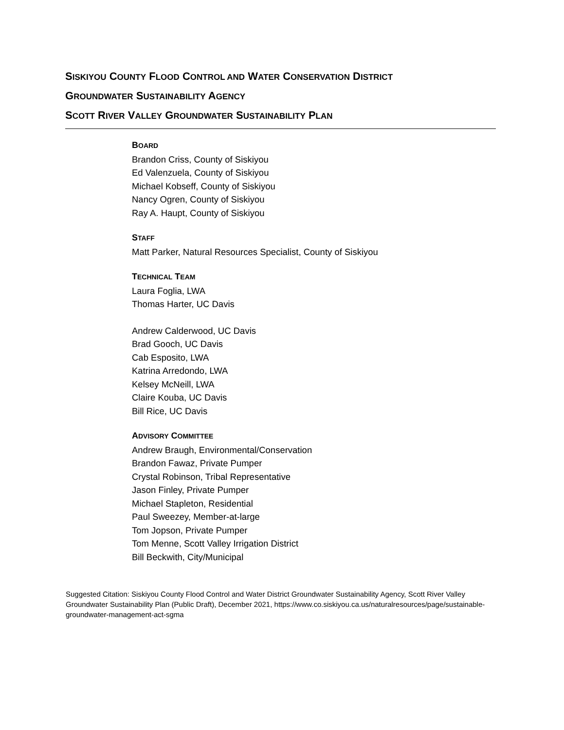SISKIYOU COUNTY FLOOD CONTROL AND WATER CONSERVATION DISTRICT
GROUNDWATER SUSTAINABILITY AGENCY
SCOTT RIVER VALLEY GROUNDWATER SUSTAINABILITY PLAN
BOARD
Brandon Criss, County of Siskiyou
Ed Valenzuela, County of Siskiyou
Michael Kobseff, County of Siskiyou
Nancy Ogren, County of Siskiyou
Ray A. Haupt, County of Siskiyou
STAFF
Matt Parker, Natural Resources Specialist, County of Siskiyou
TECHNICAL TEAM
Laura Foglia, LWA
Thomas Harter, UC Davis
Andrew Calderwood, UC Davis
Brad Gooch, UC Davis
Cab Esposito, LWA
Katrina Arredondo, LWA
Kelsey McNeill, LWA
Claire Kouba, UC Davis
Bill Rice, UC Davis
ADVISORY COMMITTEE
Andrew Braugh, Environmental/Conservation
Brandon Fawaz, Private Pumper
Crystal Robinson, Tribal Representative
Jason Finley, Private Pumper
Michael Stapleton, Residential
Paul Sweezey, Member-at-large
Tom Jopson, Private Pumper
Tom Menne, Scott Valley Irrigation District
Bill Beckwith, City/Municipal
Suggested Citation: Siskiyou County Flood Control and Water District Groundwater Sustainability Agency, Scott River Valley Groundwater Sustainability Plan (Public Draft), December 2021, https://www.co.siskiyou.ca.us/naturalresources/page/sustainable-groundwater-management-act-sgma